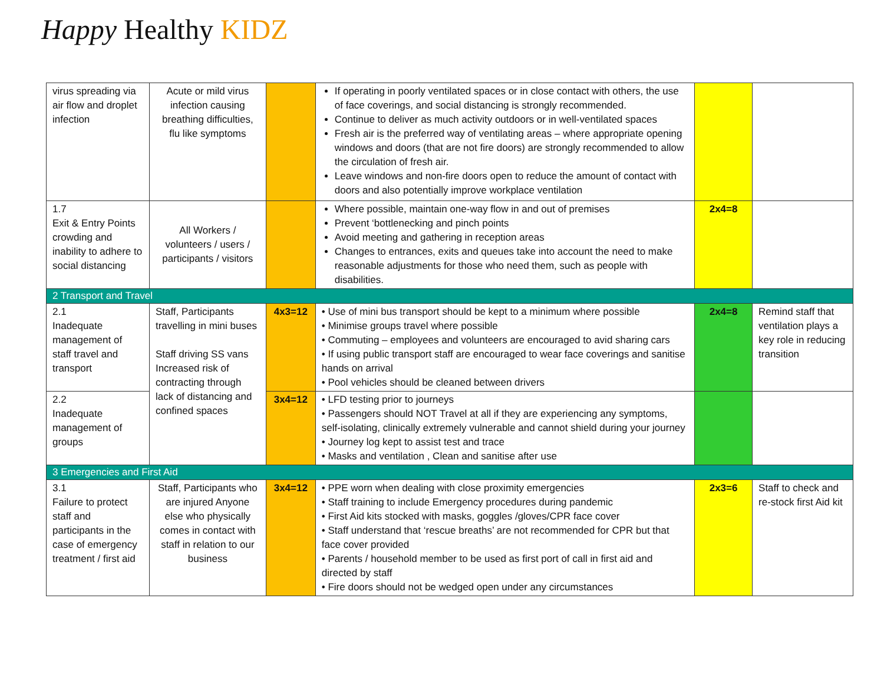Happy Healthy KIDZ
| virus spreading via air flow and droplet infection | Acute or mild virus infection causing breathing difficulties, flu like symptoms | | If operating in poorly ventilated spaces or in close contact with others, the use of face coverings, and social distancing is strongly recommended. Continue to deliver as much activity outdoors or in well-ventilated spaces Fresh air is the preferred way of ventilating areas – where appropriate opening windows and doors (that are not fire doors) are strongly recommended to allow the circulation of fresh air. Leave windows and non-fire doors open to reduce the amount of contact with doors and also potentially improve workplace ventilation | | |
| 1.7 Exit & Entry Points crowding and inability to adhere to social distancing | All Workers / volunteers / users / participants / visitors | | Where possible, maintain one-way flow in and out of premises Prevent ‘bottlenecking and pinch points Avoid meeting and gathering in reception areas Changes to entrances, exits and queues take into account the need to make reasonable adjustments for those who need them, such as people with disabilities. | 2x4=8 | |
| 2 Transport and Travel | | | | | |
| 2.1 Inadequate management of staff travel and transport | Staff, Participants travelling in mini buses Staff driving SS vans Increased risk of contracting through lack of distancing and confined spaces | 4x3=12 | • Use of mini bus transport should be kept to a minimum where possible • Minimise groups travel where possible • Commuting – employees and volunteers are encouraged to avid sharing cars • If using public transport staff are encouraged to wear face coverings and sanitise hands on arrival • Pool vehicles should be cleaned between drivers | 2x4=8 | Remind staff that ventilation plays a key role in reducing transition |
| 2.2 Inadequate management of groups | | 3x4=12 | • LFD testing prior to journeys • Passengers should NOT Travel at all if they are experiencing any symptoms, self-isolating, clinically extremely vulnerable and cannot shield during your journey • Journey log kept to assist test and trace • Masks and ventilation , Clean and sanitise after use | | |
| 3 Emergencies and First Aid | | | | | |
| 3.1 Failure to protect staff and participants in the case of emergency treatment / first aid | Staff, Participants who are injured Anyone else who physically comes in contact with staff in relation to our business | 3x4=12 | • PPE worn when dealing with close proximity emergencies • Staff training to include Emergency procedures during pandemic • First Aid kits stocked with masks, goggles /gloves/CPR face cover • Staff understand that ‘rescue breaths’ are not recommended for CPR but that face cover provided • Parents / household member to be used as first port of call in first aid and directed by staff • Fire doors should not be wedged open under any circumstances | 2x3=6 | Staff to check and re-stock first Aid kit |